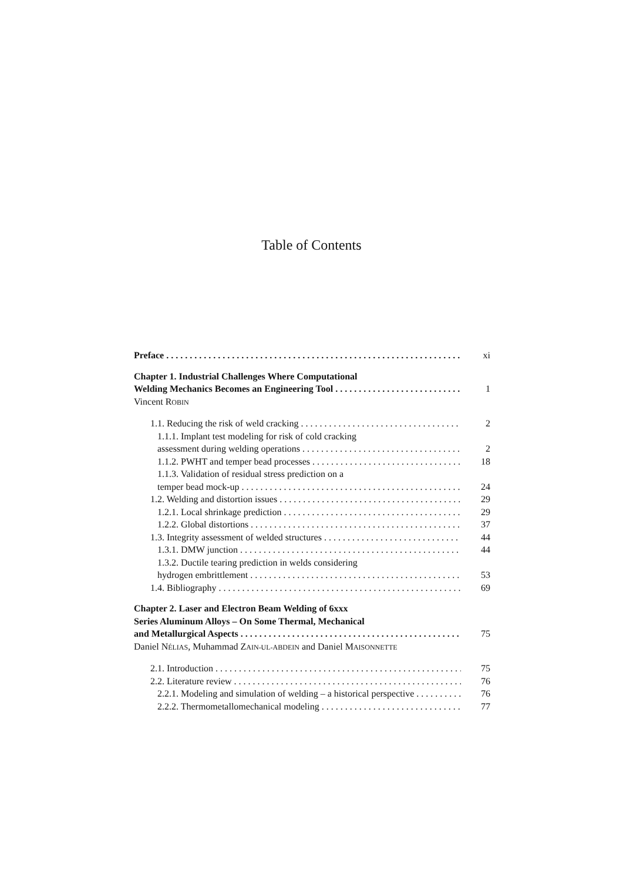Table of Contents
Preface xi
Chapter 1. Industrial Challenges Where Computational
Welding Mechanics Becomes an Engineering Tool 1
Vincent ROBIN
1.1. Reducing the risk of weld cracking 2
1.1.1. Implant test modeling for risk of cold cracking
assessment during welding operations 2
1.1.2. PWHT and temper bead processes 18
1.1.3. Validation of residual stress prediction on a
temper bead mock-up 24
1.2. Welding and distortion issues 29
1.2.1. Local shrinkage prediction 29
1.2.2. Global distortions 37
1.3. Integrity assessment of welded structures 44
1.3.1. DMW junction 44
1.3.2. Ductile tearing prediction in welds considering
hydrogen embrittlement 53
1.4. Bibliography 69
Chapter 2. Laser and Electron Beam Welding of 6xxx
Series Aluminum Alloys – On Some Thermal, Mechanical
and Metallurgical Aspects 75
Daniel NÉLIAS, Muhammad ZAIN-UL-ABDEIN and Daniel MAISONNETTE
2.1. Introduction 75
2.2. Literature review 76
2.2.1. Modeling and simulation of welding – a historical perspective 76
2.2.2. Thermometallomechanical modeling 77